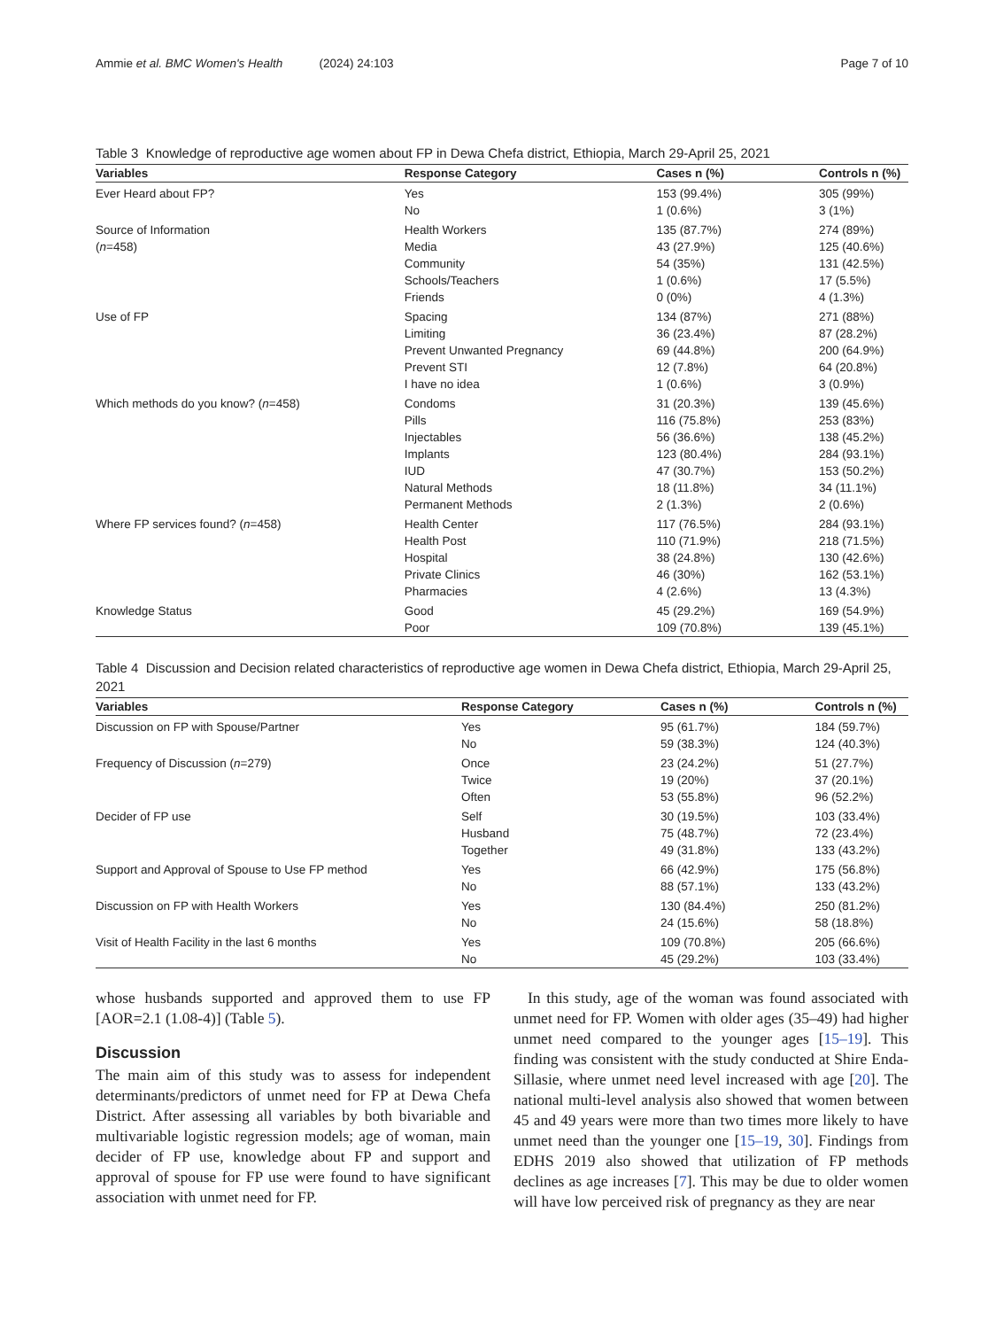Ammie et al. BMC Women's Health (2024) 24:103 Page 7 of 10
Table 3 Knowledge of reproductive age women about FP in Dewa Chefa district, Ethiopia, March 29-April 25, 2021
| Variables | Response Category | Cases n (%) | Controls n (%) |
| --- | --- | --- | --- |
| Ever Heard about FP? | Yes | 153 (99.4%) | 305 (99%) |
| | No | 1 (0.6%) | 3 (1%) |
| Source of Information | Health Workers | 135 (87.7%) | 274 (89%) |
| ( n =458) | Media | 43 (27.9%) | 125 (40.6%) |
| | Community | 54 (35%) | 131 (42.5%) |
| | Schools/Teachers | 1 (0.6%) | 17 (5.5%) |
| | Friends | 0 (0%) | 4 (1.3%) |
| Use of FP | Spacing | 134 (87%) | 271 (88%) |
| | Limiting | 36 (23.4%) | 87 (28.2%) |
| | Prevent Unwanted Pregnancy | 69 (44.8%) | 200 (64.9%) |
| | Prevent STI | 12 (7.8%) | 64 (20.8%) |
| | I have no idea | 1 (0.6%) | 3 (0.9%) |
| Which methods do you know? ( n =458) | Condoms | 31 (20.3%) | 139 (45.6%) |
| | Pills | 116 (75.8%) | 253 (83%) |
| | Injectables | 56 (36.6%) | 138 (45.2%) |
| | Implants | 123 (80.4%) | 284 (93.1%) |
| | IUD | 47 (30.7%) | 153 (50.2%) |
| | Natural Methods | 18 (11.8%) | 34 (11.1%) |
| | Permanent Methods | 2 (1.3%) | 2 (0.6%) |
| Where FP services found? ( n =458) | Health Center | 117 (76.5%) | 284 (93.1%) |
| | Health Post | 110 (71.9%) | 218 (71.5%) |
| | Hospital | 38 (24.8%) | 130 (42.6%) |
| | Private Clinics | 46 (30%) | 162 (53.1%) |
| | Pharmacies | 4 (2.6%) | 13 (4.3%) |
| Knowledge Status | Good | 45 (29.2%) | 169 (54.9%) |
| | Poor | 109 (70.8%) | 139 (45.1%) |
Table 4 Discussion and Decision related characteristics of reproductive age women in Dewa Chefa district, Ethiopia, March 29-April 25, 2021
| Variables | Response Category | Cases n (%) | Controls n (%) |
| --- | --- | --- | --- |
| Discussion on FP with Spouse/Partner | Yes | 95 (61.7%) | 184 (59.7%) |
| | No | 59 (38.3%) | 124 (40.3%) |
| Frequency of Discussion ( n =279) | Once | 23 (24.2%) | 51 (27.7%) |
| | Twice | 19 (20%) | 37 (20.1%) |
| | Often | 53 (55.8%) | 96 (52.2%) |
| Decider of FP use | Self | 30 (19.5%) | 103 (33.4%) |
| | Husband | 75 (48.7%) | 72 (23.4%) |
| | Together | 49 (31.8%) | 133 (43.2%) |
| Support and Approval of Spouse to Use FP method | Yes | 66 (42.9%) | 175 (56.8%) |
| | No | 88 (57.1%) | 133 (43.2%) |
| Discussion on FP with Health Workers | Yes | 130 (84.4%) | 250 (81.2%) |
| | No | 24 (15.6%) | 58 (18.8%) |
| Visit of Health Facility in the last 6 months | Yes | 109 (70.8%) | 205 (66.6%) |
| | No | 45 (29.2%) | 103 (33.4%) |
whose husbands supported and approved them to use FP [AOR=2.1 (1.08-4)] (Table 5).
Discussion
The main aim of this study was to assess for independent determinants/predictors of unmet need for FP at Dewa Chefa District. After assessing all variables by both bivariable and multivariable logistic regression models; age of woman, main decider of FP use, knowledge about FP and support and approval of spouse for FP use were found to have significant association with unmet need for FP.
In this study, age of the woman was found associated with unmet need for FP. Women with older ages (35–49) had higher unmet need compared to the younger ages [15–19]. This finding was consistent with the study conducted at Shire Enda-Sillasie, where unmet need level increased with age [20]. The national multi-level analysis also showed that women between 45 and 49 years were more than two times more likely to have unmet need than the younger one [15–19, 30]. Findings from EDHS 2019 also showed that utilization of FP methods declines as age increases [7]. This may be due to older women will have low perceived risk of pregnancy as they are near